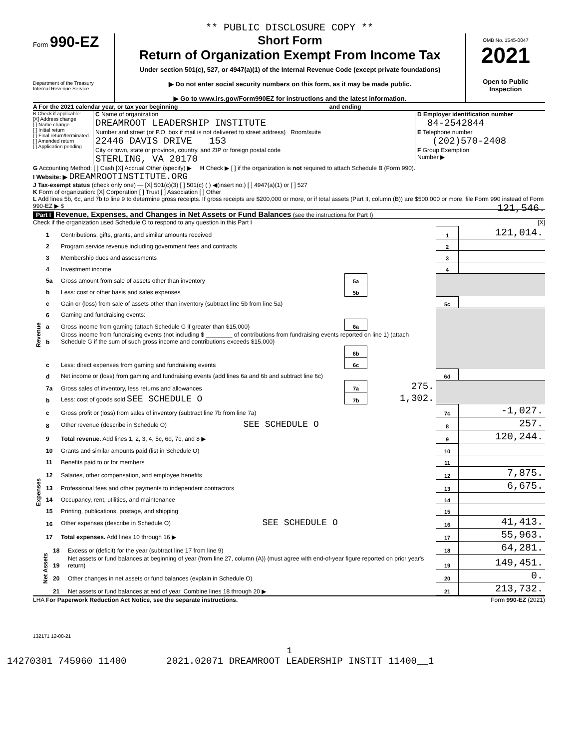** PUBLIC DISCLOSURE COPY **
Form 990-EZ
Department of the Treasury
Internal Revenue Service
Short Form
Return of Organization Exempt From Income Tax
Under section 501(c), 527, or 4947(a)(1) of the Internal Revenue Code (except private foundations)
▶ Do not enter social security numbers on this form, as it may be made public.
▶ Go to www.irs.gov/Form990EZ for instructions and the latest information.
OMB No. 1545-0047
2021
Open to Public
Inspection
A For the 2021 calendar year, or tax year beginning and ending
B Check if applicable:
[X] Address change
[ ] Name change
[ ] Initial return
[ ] Final return/terminated
[ ] Amended return
[ ] Application pending
C Name of organization
DREAMROOT LEADERSHIP INSTITUTE
Number and street (or P.O. box if mail is not delivered to street address) Room/suite
22446 DAVIS DRIVE 153
City or town, state or province, country, and ZIP or foreign postal code
STERLING, VA 20170
D Employer identification number
84-2542844
E Telephone number
(202)570-2408
F Group Exemption
Number ▶
G Accounting Method: [ ] Cash [X] Accrual Other (specify) ▶ H Check ▶ [ ] if the organization is not required to attach Schedule B (Form 990).
I Website: ▶ DREAMROOTINSTITUTE.ORG
J Tax-exempt status (check only one) — [X] 501(c)(3) [ ] 501(c) ( ) ◀(insert no.) [ ] 4947(a)(1) or [ ] 527
K Form of organization: [X] Corporation [ ] Trust [ ] Association [ ] Other
L Add lines 5b, 6c, and 7b to line 9 to determine gross receipts. If gross receipts are $200,000 or more, or if total assets (Part II, column (B)) are $500,000 or more, file Form 990 instead of Form 990-EZ ▶ $ 121,546.
Part I Revenue, Expenses, and Changes in Net Assets or Fund Balances (see the instructions for Part I)
Check if the organization used Schedule O to respond to any question in this Part I [X]
| Revenue | 1 | Contributions, gifts, grants, and similar amounts received | | | 1 | 121,014. |
| | 2 | Program service revenue including government fees and contracts | | | 2 | |
| | 3 | Membership dues and assessments | | | 3 | |
| | 4 | Investment income | | | 4 | |
| | 5a | Gross amount from sale of assets other than inventory | 5a | | | |
| | b | Less: cost or other basis and sales expenses | 5b | | | |
| | c | Gain or (loss) from sale of assets other than inventory (subtract line 5b from line 5a) | | | 5c | |
| | 6 | Gaming and fundraising events: | | | | |
| | a | Gross income from gaming (attach Schedule G if greater than $15,000) | 6a | | | |
| | b | Gross income from fundraising events (not including $ ________ of contributions from fundraising events reported on line 1) (attach Schedule G if the sum of such gross income and contributions exceeds $15,000) | | | | |
| | | | 6b | | | |
| | c | Less: direct expenses from gaming and fundraising events | 6c | | | |
| | d | Net income or (loss) from gaming and fundraising events (add lines 6a and 6b and subtract line 6c) | | | 6d | |
| | 7a | Gross sales of inventory, less returns and allowances | 7a | 275. | | |
| | b | Less: cost of goods sold SEE SCHEDULE O | 7b | 1,302. | | |
| | c | Gross profit or (loss) from sales of inventory (subtract line 7b from line 7a) | | | 7c | -1,027. |
| | 8 | Other revenue (describe in Schedule O) SEE SCHEDULE O | | | 8 | 257. |
| | 9 | Total revenue. Add lines 1, 2, 3, 4, 5c, 6d, 7c, and 8 ▶ | | | 9 | 120,244. |
| Expenses | 10 | Grants and similar amounts paid (list in Schedule O) | 10 | |
| | 11 | Benefits paid to or for members | 11 | |
| | 12 | Salaries, other compensation, and employee benefits | 12 | 7,875. |
| | 13 | Professional fees and other payments to independent contractors | 13 | 6,675. |
| | 14 | Occupancy, rent, utilities, and maintenance | 14 | |
| | 15 | Printing, publications, postage, and shipping | 15 | |
| | 16 | Other expenses (describe in Schedule O) SEE SCHEDULE O | 16 | 41,413. |
| | 17 | Total expenses. Add lines 10 through 16 ▶ | 17 | 55,963. |
| Net Assets | 18 | Excess or (deficit) for the year (subtract line 17 from line 9) | 18 | 64,281. |
| | 19 | Net assets or fund balances at beginning of year (from line 27, column (A)) (must agree with end-of-year figure reported on prior year's return) | 19 | 149,451. |
| | 20 | Other changes in net assets or fund balances (explain in Schedule O) | 20 | 0. |
| | 21 | Net assets or fund balances at end of year. Combine lines 18 through 20 ▶ | 21 | 213,732. |
LHA For Paperwork Reduction Act Notice, see the separate instructions. Form 990-EZ (2021)
132171 12-08-21
1
14270301 745960 11400 2021.02071 DREAMROOT LEADERSHIP INSTIT 11400__1